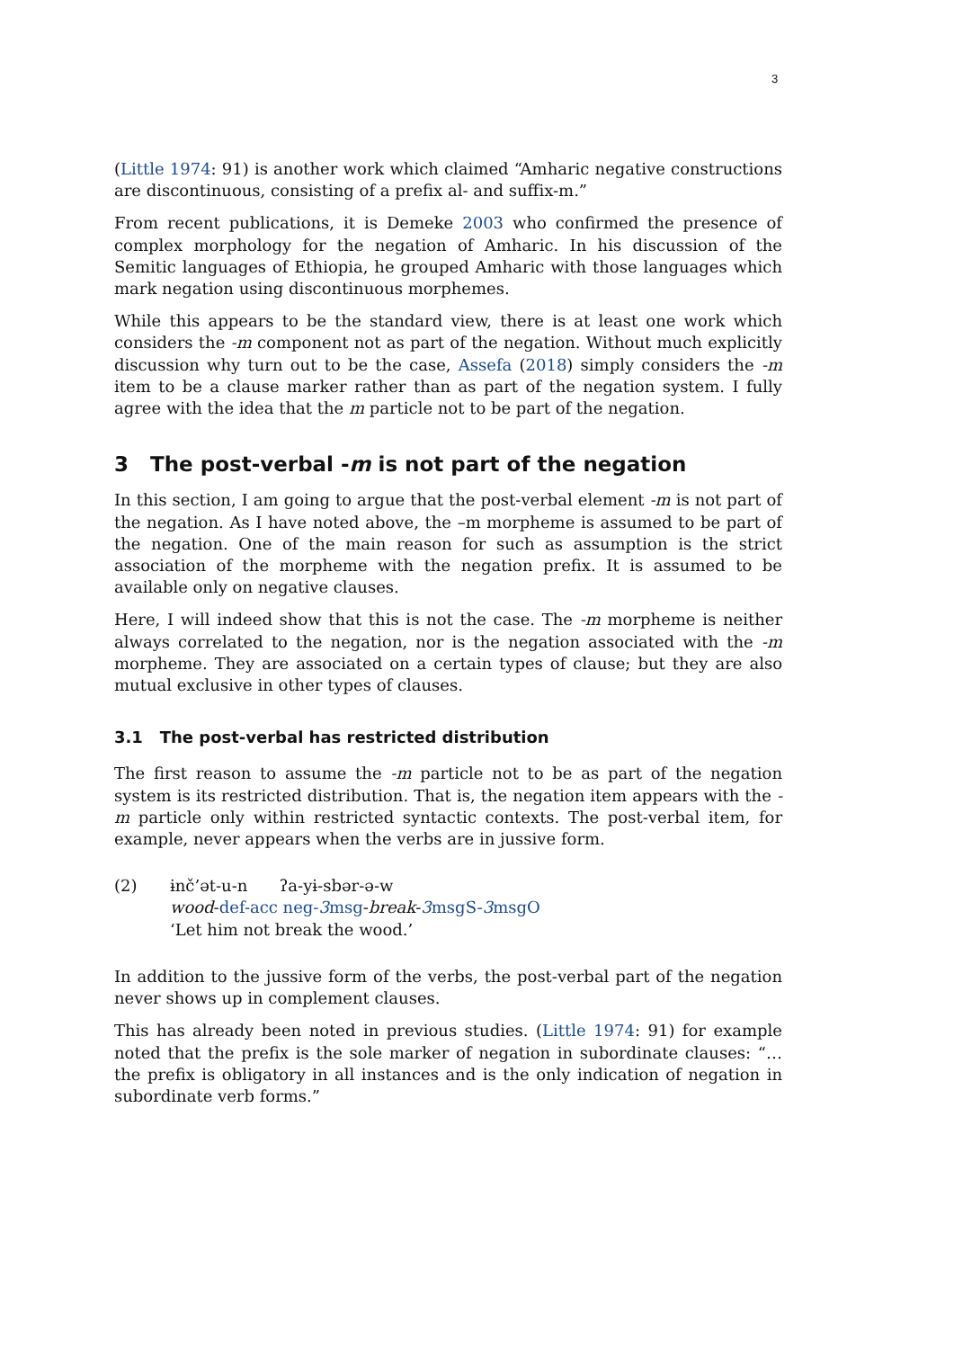3
(Little 1974: 91) is another work which claimed “Amharic negative constructions are discontinuous, consisting of a prefix al- and suffix-m.”
From recent publications, it is Demeke 2003 who confirmed the presence of complex morphology for the negation of Amharic. In his discussion of the Semitic languages of Ethiopia, he grouped Amharic with those languages which mark negation using discontinuous morphemes.
While this appears to be the standard view, there is at least one work which considers the -m component not as part of the negation. Without much explicitly discussion why turn out to be the case, Assefa (2018) simply considers the -m item to be a clause marker rather than as part of the negation system. I fully agree with the idea that the m particle not to be part of the negation.
3 The post-verbal -m is not part of the negation
In this section, I am going to argue that the post-verbal element -m is not part of the negation. As I have noted above, the –m morpheme is assumed to be part of the negation. One of the main reason for such as assumption is the strict association of the morpheme with the negation prefix. It is assumed to be available only on negative clauses.
Here, I will indeed show that this is not the case. The -m morpheme is neither always correlated to the negation, nor is the negation associated with the -m morpheme. They are associated on a certain types of clause; but they are also mutual exclusive in other types of clauses.
3.1 The post-verbal has restricted distribution
The first reason to assume the -m particle not to be as part of the negation system is its restricted distribution. That is, the negation item appears with the -m particle only within restricted syntactic contexts. The post-verbal item, for example, never appears when the verbs are in jussive form.
(2) ɨnč’ət-u-n ʔa-yɨ-sbər-ə-w
wood-def-acc neg-3msg-break-3msgS-3msgO
‘Let him not break the wood.’
In addition to the jussive form of the verbs, the post-verbal part of the negation never shows up in complement clauses.
This has already been noted in previous studies. (Little 1974: 91) for example noted that the prefix is the sole marker of negation in subordinate clauses: “…the prefix is obligatory in all instances and is the only indication of negation in subordinate verb forms.”